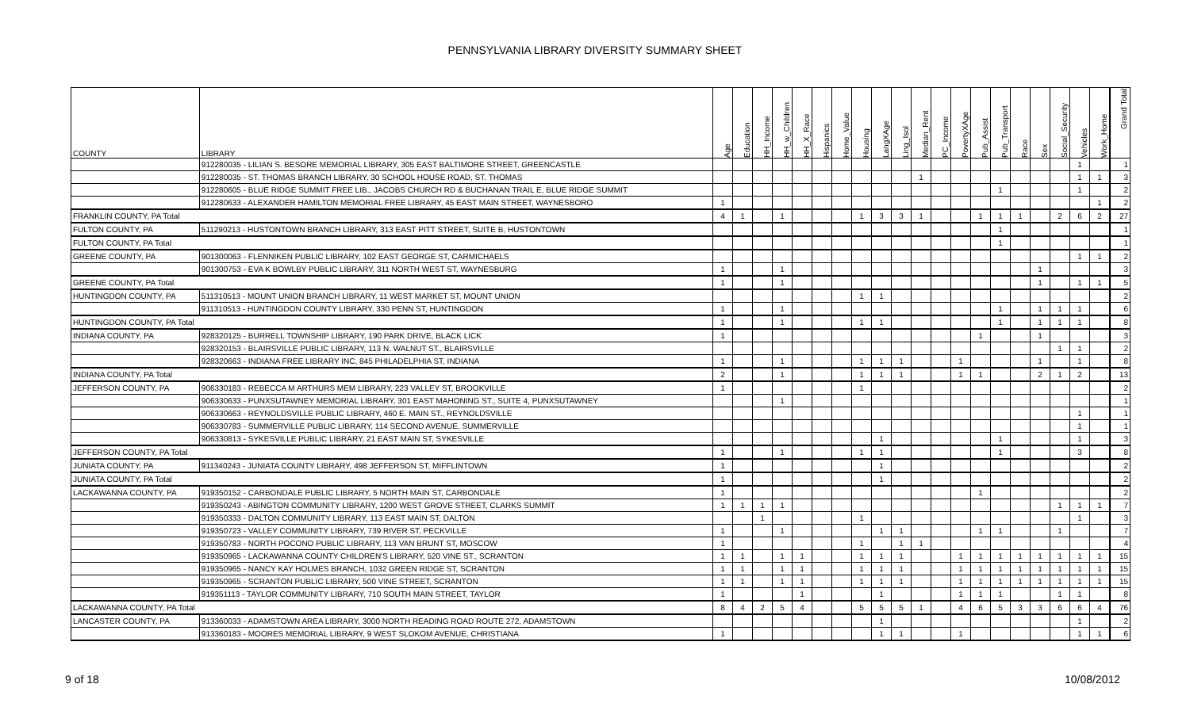PENNSYLVANIA LIBRARY DIVERSITY SUMMARY SHEET
| COUNTY | LIBRARY | Age | Education | HH_Income | HH_w_Children | HH_X_Race | Hispanics | Home_Value | Housing | LangXAge | Ling_Isol | Median_Rent | PC_Income | PovertyXAge | Pub_Assist | Pub_Transport | Race | Sex | Social_Security | Vehicles | Work_Home | Grand Total |
| --- | --- | --- | --- | --- | --- | --- | --- | --- | --- | --- | --- | --- | --- | --- | --- | --- | --- | --- | --- | --- | --- | --- |
| | 912280035 - LILIAN S. BESORE MEMORIAL LIBRARY, 305 EAST BALTIMORE STREET, GREENCASTLE | | | | | | | | | | | | | | | | | | | 1 | | 1 |
| | 912280035 - ST. THOMAS BRANCH LIBRARY, 30 SCHOOL HOUSE ROAD, ST. THOMAS | | | | | | | | | | | 1 | | | | | | | | 1 | 1 | 3 |
| | 912280605 - BLUE RIDGE SUMMIT FREE LIB., JACOBS CHURCH RD & BUCHANAN TRAIL E, BLUE RIDGE SUMMIT | | | | | | | | | | | | | | | 1 | | | | 1 | | 2 |
| | 912280633 - ALEXANDER HAMILTON MEMORIAL FREE LIBRARY, 45 EAST MAIN STREET, WAYNESBORO | 1 | | | | | | | | | | | | | | | | | | | 1 | 2 |
| FRANKLIN COUNTY, PA Total | | 4 | 1 | | 1 | | | | 1 | 3 | 3 | 1 | | | 1 | 1 | 1 | | 2 | 6 | 2 | 27 |
| FULTON COUNTY, PA | 511290213 - HUSTONTOWN BRANCH LIBRARY, 313 EAST PITT STREET, SUITE B, HUSTONTOWN | | | | | | | | | | | | | | | 1 | | | | | | 1 |
| FULTON COUNTY, PA Total | | | | | | | | | | | | | | | | 1 | | | | | | 1 |
| GREENE COUNTY, PA | 901300063 - FLENNIKEN PUBLIC LIBRARY, 102 EAST GEORGE ST, CARMICHAELS | | | | | | | | | | | | | | | | | | | 1 | 1 | 2 |
| | 901300753 - EVA K BOWLBY PUBLIC LIBRARY, 311 NORTH WEST ST, WAYNESBURG | 1 | | | 1 | | | | | | | | | | | | | 1 | | | | 3 |
| GREENE COUNTY, PA Total | | 1 | | | 1 | | | | | | | | | | | | | 1 | | 1 | 1 | 5 |
| HUNTINGDON COUNTY, PA | 511310513 - MOUNT UNION BRANCH LIBRARY, 11 WEST MARKET ST, MOUNT UNION | | | | | | | | 1 | 1 | | | | | | | | | | | | 2 |
| | 911310513 - HUNTINGDON COUNTY LIBRARY, 330 PENN ST, HUNTINGDON | 1 | | | 1 | | | | | | | | | | | 1 | | 1 | 1 | 1 | | 6 |
| HUNTINGDON COUNTY, PA Total | | 1 | | | 1 | | | | 1 | 1 | | | | | | 1 | | 1 | 1 | 1 | | 8 |
| INDIANA COUNTY, PA | 928320125 - BURRELL TOWNSHIP LIBRARY, 190 PARK DRIVE, BLACK LICK | 1 | | | | | | | | | | | | | 1 | | | 1 | | | | 3 |
| | 928320153 - BLAIRSVILLE PUBLIC LIBRARY, 113 N. WALNUT ST., BLAIRSVILLE | | | | | | | | | | | | | | | | | | 1 | 1 | | 2 |
| | 928320663 - INDIANA FREE LIBRARY INC, 845 PHILADELPHIA ST, INDIANA | 1 | | | 1 | | | | 1 | 1 | 1 | | | 1 | | | | 1 | | 1 | | 8 |
| INDIANA COUNTY, PA Total | | 2 | | | 1 | | | | 1 | 1 | 1 | | | 1 | 1 | | | 2 | 1 | 2 | | 13 |
| JEFFERSON COUNTY, PA | 906330183 - REBECCA M ARTHURS MEM LIBRARY, 223 VALLEY ST, BROOKVILLE | 1 | | | | | | | 1 | | | | | | | | | | | | | 2 |
| | 906330633 - PUNXSUTAWNEY MEMORIAL LIBRARY, 301 EAST MAHONING ST., SUITE 4, PUNXSUTAWNEY | | | | 1 | | | | | | | | | | | | | | | | | 1 |
| | 906330663 - REYNOLDSVILLE PUBLIC LIBRARY, 460 E. MAIN ST., REYNOLDSVILLE | | | | | | | | | | | | | | | | | | | 1 | | 1 |
| | 906330783 - SUMMERVILLE PUBLIC LIBRARY, 114 SECOND AVENUE, SUMMERVILLE | | | | | | | | | | | | | | | | | | | 1 | | 1 |
| | 906330813 - SYKESVILLE PUBLIC LIBRARY, 21 EAST MAIN ST, SYKESVILLE | | | | | | | | | 1 | | | | | | 1 | | | | 1 | | 3 |
| JEFFERSON COUNTY, PA Total | | 1 | | | 1 | | | | 1 | 1 | | | | | | 1 | | | | 3 | | 8 |
| JUNIATA COUNTY, PA | 911340243 - JUNIATA COUNTY LIBRARY, 498 JEFFERSON ST, MIFFLINTOWN | 1 | | | | | | | | 1 | | | | | | | | | | | | 2 |
| JUNIATA COUNTY, PA Total | | 1 | | | | | | | | 1 | | | | | | | | | | | | 2 |
| LACKAWANNA COUNTY, PA | 919350152 - CARBONDALE PUBLIC LIBRARY, 5 NORTH MAIN ST, CARBONDALE | 1 | | | | | | | | | | | | | 1 | | | | | | | 2 |
| | 919350243 - ABINGTON COMMUNITY LIBRARY, 1200 WEST GROVE STREET, CLARKS SUMMIT | 1 | 1 | 1 | 1 | | | | | | | | | | | | | | 1 | 1 | 1 | 7 |
| | 919350333 - DALTON COMMUNITY LIBRARY, 113 EAST MAIN ST, DALTON | | | 1 | | | | | 1 | | | | | | | | | | | 1 | | 3 |
| | 919350723 - VALLEY COMMUNITY LIBRARY, 739 RIVER ST, PECKVILLE | 1 | | | 1 | | | | | 1 | 1 | | | | 1 | 1 | | | 1 | | | 7 |
| | 919350783 - NORTH POCONO PUBLIC LIBRARY, 113 VAN BRUNT ST, MOSCOW | 1 | | | | | | | 1 | | 1 | 1 | | | | | | | | | | 4 |
| | 919350965 - LACKAWANNA COUNTY CHILDREN'S LIBRARY, 520 VINE ST., SCRANTON | 1 | 1 | | 1 | 1 | | | 1 | 1 | 1 | | | 1 | 1 | 1 | 1 | 1 | 1 | 1 | 1 | 15 |
| | 919350965 - NANCY KAY HOLMES BRANCH, 1032 GREEN RIDGE ST, SCRANTON | 1 | 1 | | 1 | 1 | | | 1 | 1 | 1 | | | 1 | 1 | 1 | 1 | 1 | 1 | 1 | 1 | 15 |
| | 919350965 - SCRANTON PUBLIC LIBRARY, 500 VINE STREET, SCRANTON | 1 | 1 | | 1 | 1 | | | 1 | 1 | 1 | | | 1 | 1 | 1 | 1 | 1 | 1 | 1 | 1 | 15 |
| | 919351113 - TAYLOR COMMUNITY LIBRARY, 710 SOUTH MAIN STREET, TAYLOR | 1 | | | | 1 | | | | 1 | | | | 1 | 1 | 1 | | | 1 | 1 | | 8 |
| LACKAWANNA COUNTY, PA Total | | 8 | 4 | 2 | 5 | 4 | | | 5 | 5 | 5 | 1 | | 4 | 6 | 5 | 3 | 3 | 6 | 6 | 4 | 76 |
| LANCASTER COUNTY, PA | 913360033 - ADAMSTOWN AREA LIBRARY, 3000 NORTH READING ROAD ROUTE 272, ADAMSTOWN | | | | | | | | | 1 | | | | | | | | | | 1 | | 2 |
| | 913360183 - MOORES MEMORIAL LIBRARY, 9 WEST SLOKOM AVENUE, CHRISTIANA | 1 | | | | | | | | 1 | 1 | | | 1 | | | | | | 1 | 1 | 6 |
9 of 18 10/08/2012